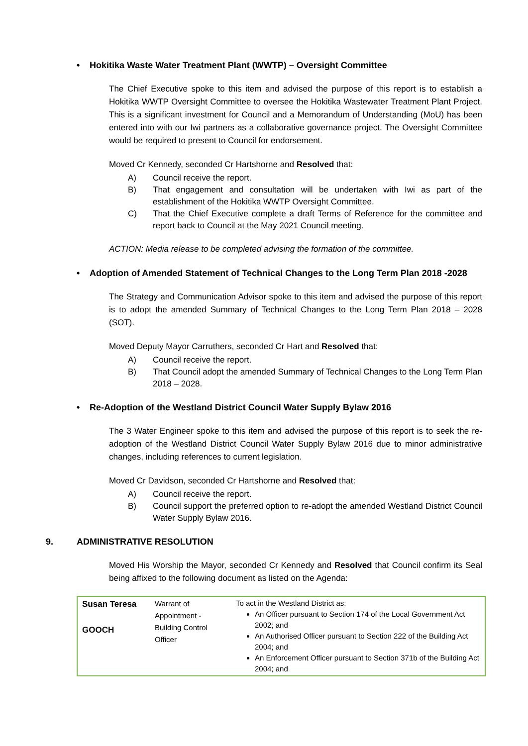• Hokitika Waste Water Treatment Plant (WWTP) – Oversight Committee
The Chief Executive spoke to this item and advised the purpose of this report is to establish a Hokitika WWTP Oversight Committee to oversee the Hokitika Wastewater Treatment Plant Project. This is a significant investment for Council and a Memorandum of Understanding (MoU) has been entered into with our Iwi partners as a collaborative governance project. The Oversight Committee would be required to present to Council for endorsement.
Moved Cr Kennedy, seconded Cr Hartshorne and Resolved that:
A) Council receive the report.
B) That engagement and consultation will be undertaken with Iwi as part of the establishment of the Hokitika WWTP Oversight Committee.
C) That the Chief Executive complete a draft Terms of Reference for the committee and report back to Council at the May 2021 Council meeting.
ACTION: Media release to be completed advising the formation of the committee.
• Adoption of Amended Statement of Technical Changes to the Long Term Plan 2018 -2028
The Strategy and Communication Advisor spoke to this item and advised the purpose of this report is to adopt the amended Summary of Technical Changes to the Long Term Plan 2018 – 2028 (SOT).
Moved Deputy Mayor Carruthers, seconded Cr Hart and Resolved that:
A) Council receive the report.
B) That Council adopt the amended Summary of Technical Changes to the Long Term Plan 2018 – 2028.
• Re-Adoption of the Westland District Council Water Supply Bylaw 2016
The 3 Water Engineer spoke to this item and advised the purpose of this report is to seek the re-adoption of the Westland District Council Water Supply Bylaw 2016 due to minor administrative changes, including references to current legislation.
Moved Cr Davidson, seconded Cr Hartshorne and Resolved that:
A) Council receive the report.
B) Council support the preferred option to re-adopt the amended Westland District Council Water Supply Bylaw 2016.
9. ADMINISTRATIVE RESOLUTION
Moved His Worship the Mayor, seconded Cr Kennedy and Resolved that Council confirm its Seal being affixed to the following document as listed on the Agenda:
| Susan Teresa GOOCH | Warrant of Appointment - Building Control Officer | To act in the Westland District as: An Officer pursuant to Section 174 of the Local Government Act 2002; and An Authorised Officer pursuant to Section 222 of the Building Act 2004; and An Enforcement Officer pursuant to Section 371b of the Building Act 2004; and |